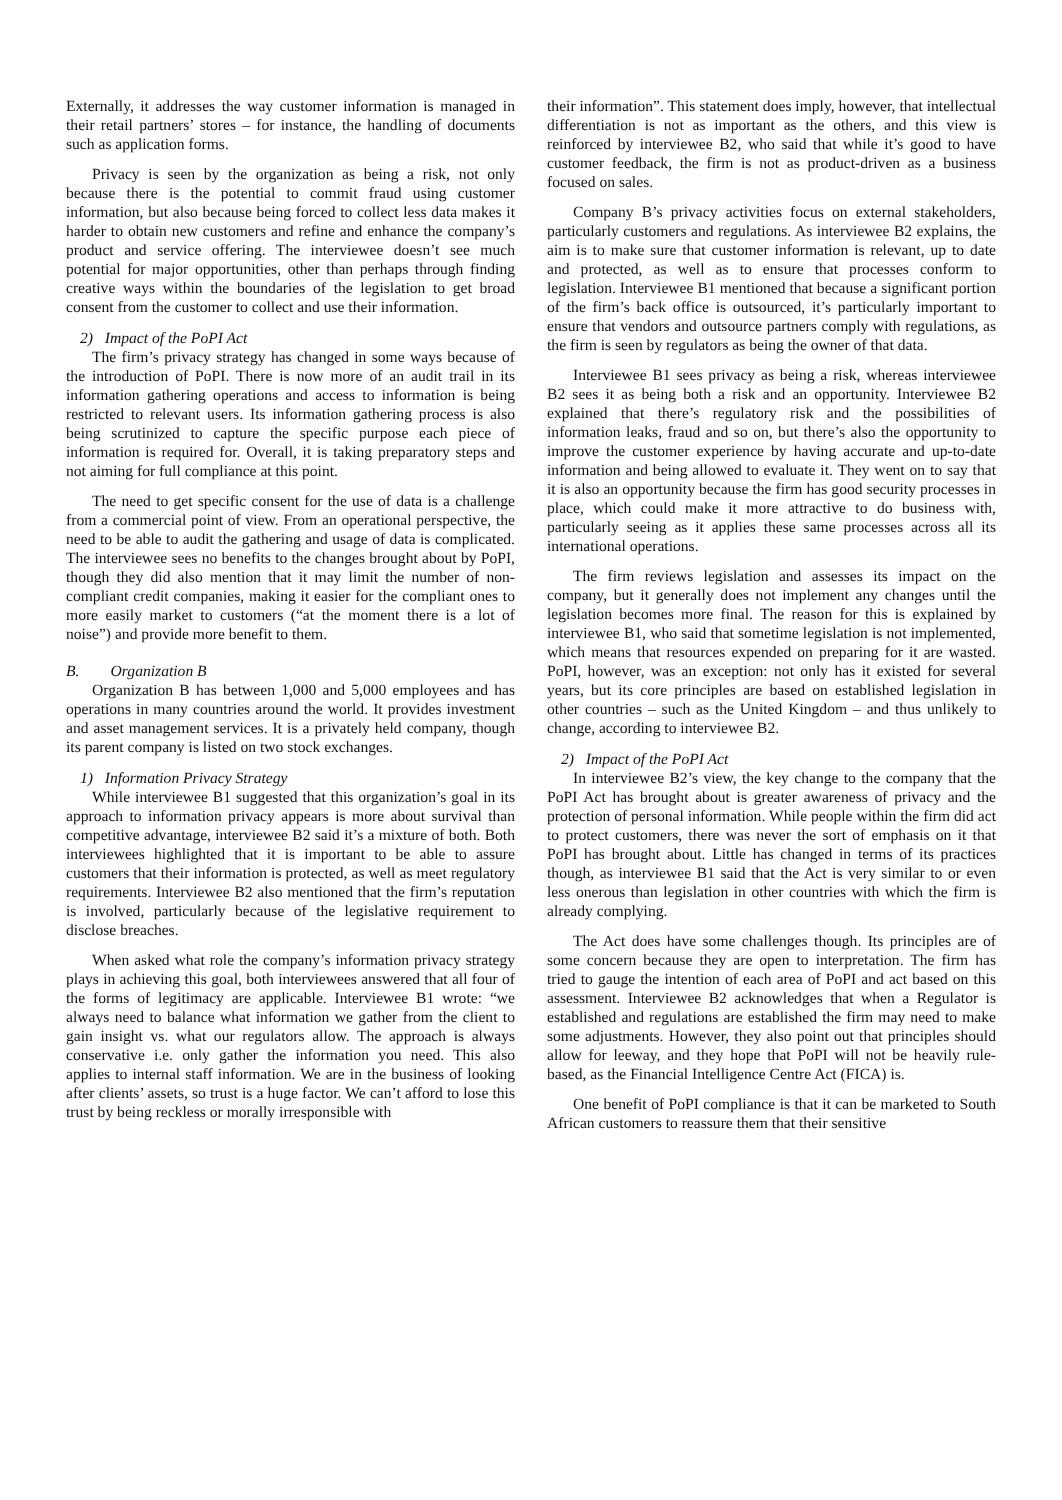Externally, it addresses the way customer information is managed in their retail partners’ stores – for instance, the handling of documents such as application forms.
Privacy is seen by the organization as being a risk, not only because there is the potential to commit fraud using customer information, but also because being forced to collect less data makes it harder to obtain new customers and refine and enhance the company’s product and service offering. The interviewee doesn’t see much potential for major opportunities, other than perhaps through finding creative ways within the boundaries of the legislation to get broad consent from the customer to collect and use their information.
2) Impact of the PoPI Act
The firm’s privacy strategy has changed in some ways because of the introduction of PoPI. There is now more of an audit trail in its information gathering operations and access to information is being restricted to relevant users. Its information gathering process is also being scrutinized to capture the specific purpose each piece of information is required for. Overall, it is taking preparatory steps and not aiming for full compliance at this point.
The need to get specific consent for the use of data is a challenge from a commercial point of view. From an operational perspective, the need to be able to audit the gathering and usage of data is complicated. The interviewee sees no benefits to the changes brought about by PoPI, though they did also mention that it may limit the number of non-compliant credit companies, making it easier for the compliant ones to more easily market to customers (“at the moment there is a lot of noise”) and provide more benefit to them.
B. Organization B
Organization B has between 1,000 and 5,000 employees and has operations in many countries around the world. It provides investment and asset management services. It is a privately held company, though its parent company is listed on two stock exchanges.
1) Information Privacy Strategy
While interviewee B1 suggested that this organization’s goal in its approach to information privacy appears is more about survival than competitive advantage, interviewee B2 said it’s a mixture of both. Both interviewees highlighted that it is important to be able to assure customers that their information is protected, as well as meet regulatory requirements. Interviewee B2 also mentioned that the firm’s reputation is involved, particularly because of the legislative requirement to disclose breaches.
When asked what role the company’s information privacy strategy plays in achieving this goal, both interviewees answered that all four of the forms of legitimacy are applicable. Interviewee B1 wrote: “we always need to balance what information we gather from the client to gain insight vs. what our regulators allow. The approach is always conservative i.e. only gather the information you need. This also applies to internal staff information. We are in the business of looking after clients’ assets, so trust is a huge factor. We can’t afford to lose this trust by being reckless or morally irresponsible with
their information”. This statement does imply, however, that intellectual differentiation is not as important as the others, and this view is reinforced by interviewee B2, who said that while it’s good to have customer feedback, the firm is not as product-driven as a business focused on sales.
Company B’s privacy activities focus on external stakeholders, particularly customers and regulations. As interviewee B2 explains, the aim is to make sure that customer information is relevant, up to date and protected, as well as to ensure that processes conform to legislation. Interviewee B1 mentioned that because a significant portion of the firm’s back office is outsourced, it’s particularly important to ensure that vendors and outsource partners comply with regulations, as the firm is seen by regulators as being the owner of that data.
Interviewee B1 sees privacy as being a risk, whereas interviewee B2 sees it as being both a risk and an opportunity. Interviewee B2 explained that there’s regulatory risk and the possibilities of information leaks, fraud and so on, but there’s also the opportunity to improve the customer experience by having accurate and up-to-date information and being allowed to evaluate it. They went on to say that it is also an opportunity because the firm has good security processes in place, which could make it more attractive to do business with, particularly seeing as it applies these same processes across all its international operations.
The firm reviews legislation and assesses its impact on the company, but it generally does not implement any changes until the legislation becomes more final. The reason for this is explained by interviewee B1, who said that sometime legislation is not implemented, which means that resources expended on preparing for it are wasted. PoPI, however, was an exception: not only has it existed for several years, but its core principles are based on established legislation in other countries – such as the United Kingdom – and thus unlikely to change, according to interviewee B2.
2) Impact of the PoPI Act
In interviewee B2’s view, the key change to the company that the PoPI Act has brought about is greater awareness of privacy and the protection of personal information. While people within the firm did act to protect customers, there was never the sort of emphasis on it that PoPI has brought about. Little has changed in terms of its practices though, as interviewee B1 said that the Act is very similar to or even less onerous than legislation in other countries with which the firm is already complying.
The Act does have some challenges though. Its principles are of some concern because they are open to interpretation. The firm has tried to gauge the intention of each area of PoPI and act based on this assessment. Interviewee B2 acknowledges that when a Regulator is established and regulations are established the firm may need to make some adjustments. However, they also point out that principles should allow for leeway, and they hope that PoPI will not be heavily rule-based, as the Financial Intelligence Centre Act (FICA) is.
One benefit of PoPI compliance is that it can be marketed to South African customers to reassure them that their sensitive